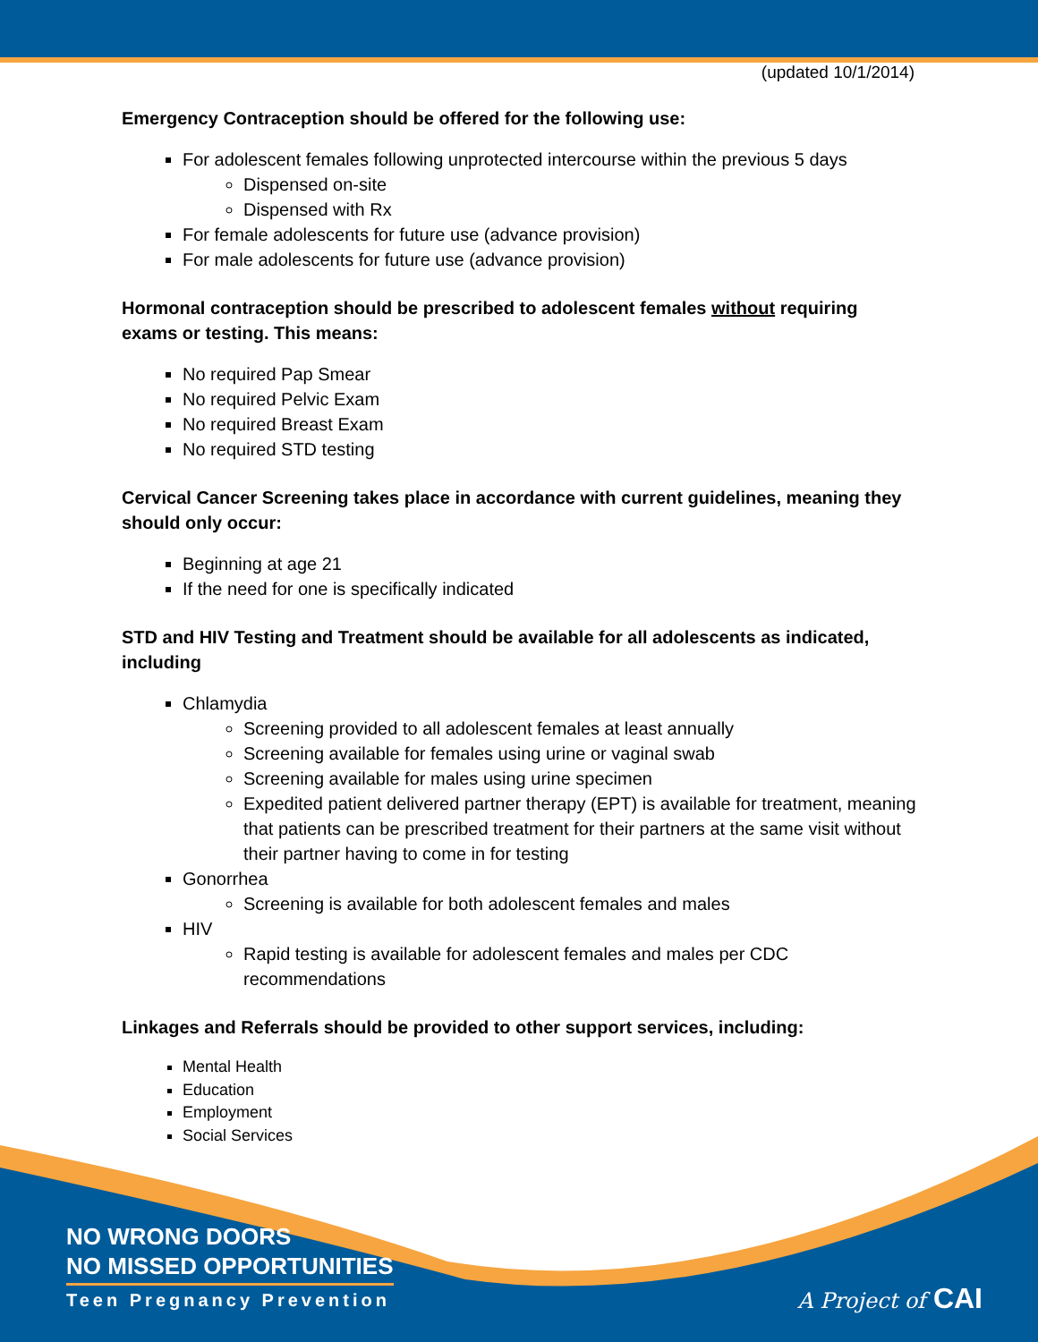(updated 10/1/2014)
Emergency Contraception should be offered for the following use:
For adolescent females following unprotected intercourse within the previous 5 days
Dispensed on-site
Dispensed with Rx
For female adolescents for future use (advance provision)
For male adolescents for future use (advance provision)
Hormonal contraception should be prescribed to adolescent females without requiring exams or testing. This means:
No required Pap Smear
No required Pelvic Exam
No required Breast Exam
No required STD testing
Cervical Cancer Screening takes place in accordance with current guidelines, meaning they should only occur:
Beginning at age 21
If the need for one is specifically indicated
STD and HIV Testing and Treatment should be available for all adolescents as indicated, including
Chlamydia
Screening provided to all adolescent females at least annually
Screening available for females using urine or vaginal swab
Screening available for males using urine specimen
Expedited patient delivered partner therapy (EPT) is available for treatment, meaning that patients can be prescribed treatment for their partners at the same visit without their partner having to come in for testing
Gonorrhea
Screening is available for both adolescent females and males
HIV
Rapid testing is available for adolescent females and males per CDC recommendations
Linkages and Referrals should be provided to other support services, including:
Mental Health
Education
Employment
Social Services
NO WRONG DOORS
NO MISSED OPPORTUNITIES
Teen Pregnancy Prevention
A Project of CAI